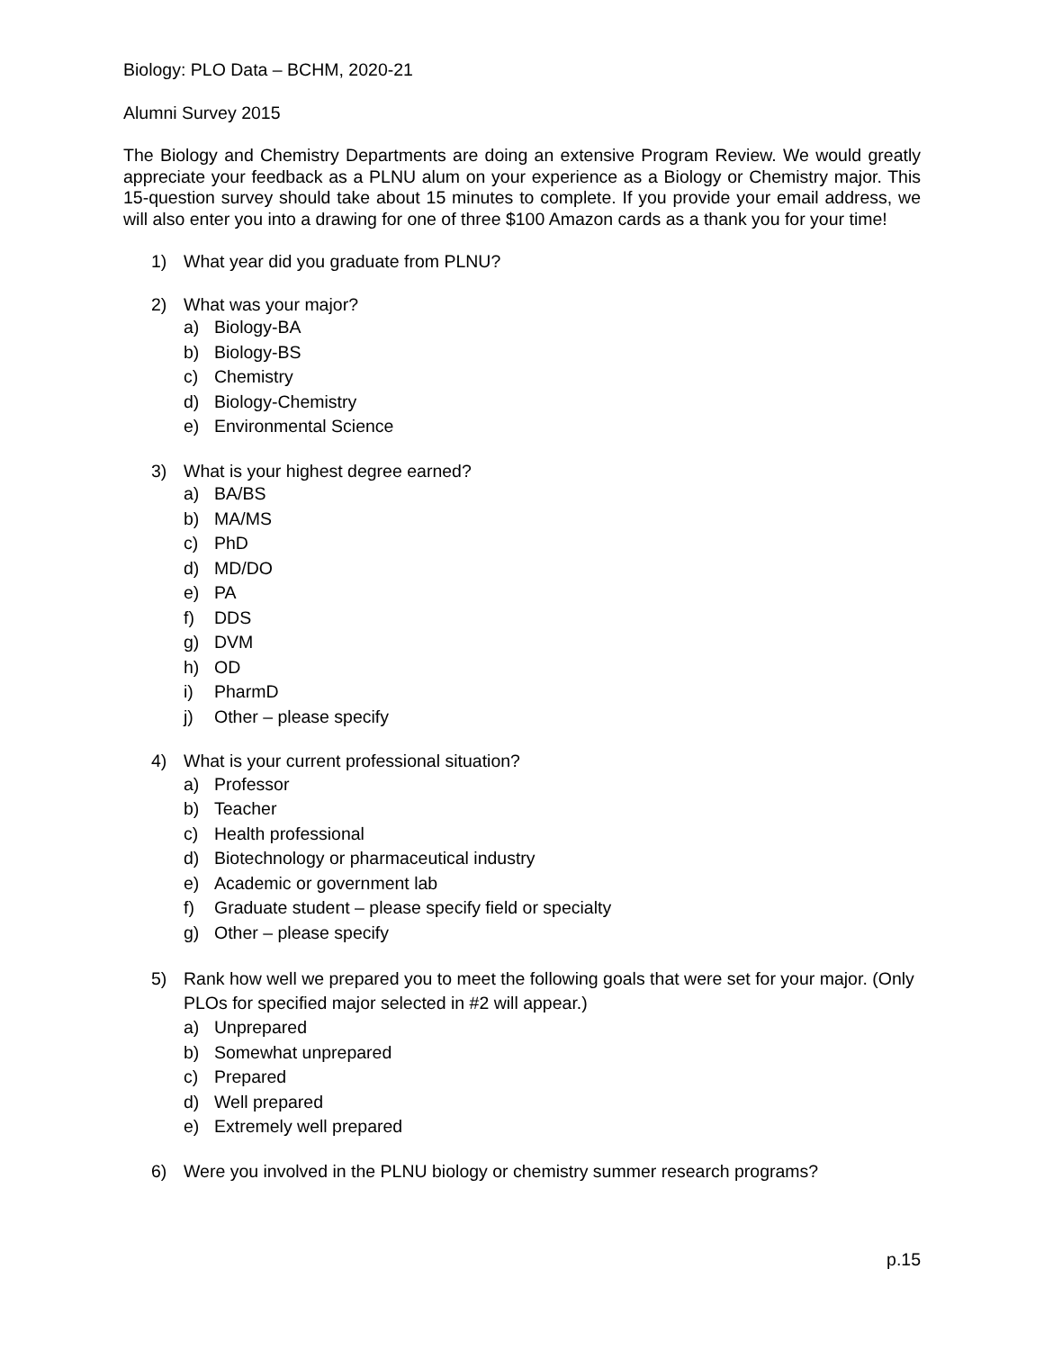Biology: PLO Data – BCHM, 2020-21
Alumni Survey 2015
The Biology and Chemistry Departments are doing an extensive Program Review. We would greatly appreciate your feedback as a PLNU alum on your experience as a Biology or Chemistry major. This 15-question survey should take about 15 minutes to complete. If you provide your email address, we will also enter you into a drawing for one of three $100 Amazon cards as a thank you for your time!
1) What year did you graduate from PLNU?
2) What was your major?
a) Biology-BA
b) Biology-BS
c) Chemistry
d) Biology-Chemistry
e) Environmental Science
3) What is your highest degree earned?
a) BA/BS
b) MA/MS
c) PhD
d) MD/DO
e) PA
f) DDS
g) DVM
h) OD
i) PharmD
j) Other – please specify
4) What is your current professional situation?
a) Professor
b) Teacher
c) Health professional
d) Biotechnology or pharmaceutical industry
e) Academic or government lab
f) Graduate student – please specify field or specialty
g) Other – please specify
5) Rank how well we prepared you to meet the following goals that were set for your major. (Only PLOs for specified major selected in #2 will appear.)
a) Unprepared
b) Somewhat unprepared
c) Prepared
d) Well prepared
e) Extremely well prepared
6) Were you involved in the PLNU biology or chemistry summer research programs?
p.15